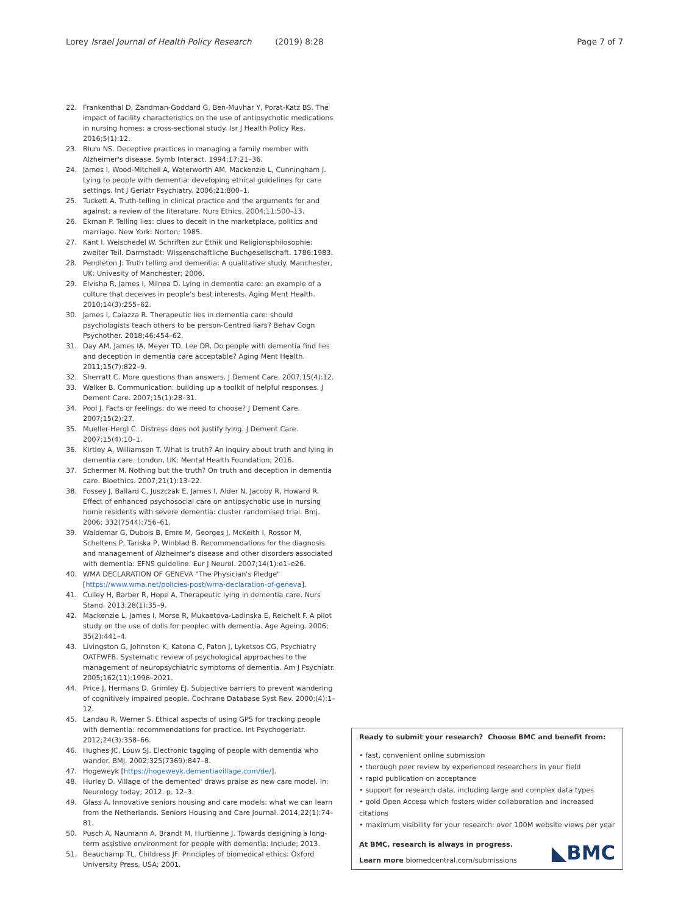Lorey Israel Journal of Health Policy Research (2019) 8:28
Page 7 of 7
22. Frankenthal D, Zandman-Goddard G, Ben-Muvhar Y, Porat-Katz BS. The impact of facility characteristics on the use of antipsychotic medications in nursing homes: a cross-sectional study. Isr J Health Policy Res. 2016;5(1):12.
23. Blum NS. Deceptive practices in managing a family member with Alzheimer's disease. Symb Interact. 1994;17:21–36.
24. James I, Wood-Mitchell A, Waterworth AM, Mackenzie L, Cunningham J. Lying to people with dementia: developing ethical guidelines for care settings. Int J Geriatr Psychiatry. 2006;21:800–1.
25. Tuckett A. Truth-telling in clinical practice and the arguments for and against: a review of the literature. Nurs Ethics. 2004;11:500–13.
26. Ekman P. Telling lies: clues to deceit in the marketplace, politics and marriage. New York: Norton; 1985.
27. Kant I, Weischedel W. Schriften zur Ethik und Religionsphilosophie: zweiter Teil. Darmstadt: Wissenschaftliche Buchgesellschaft. 1786:1983.
28. Pendleton J: Truth telling and dementia: A qualitative study. Manchester, UK: Univesity of Manchester; 2006.
29. Elvisha R, James I, Milnea D. Lying in dementia care: an example of a culture that deceives in people's best interests. Aging Ment Health. 2010;14(3):255–62.
30. James I, Caiazza R. Therapeutic lies in dementia care: should psychologists teach others to be person-Centred liars? Behav Cogn Psychother. 2018;46:454–62.
31. Day AM, James IA, Meyer TD, Lee DR. Do people with dementia find lies and deception in dementia care acceptable? Aging Ment Health. 2011;15(7):822–9.
32. Sherratt C. More questions than answers. J Dement Care. 2007;15(4):12.
33. Walker B. Communication: building up a toolkit of helpful responses. J Dement Care. 2007;15(1):28–31.
34. Pool J. Facts or feelings: do we need to choose? J Dement Care. 2007;15(2):27.
35. Mueller-Hergl C. Distress does not justify lying. J Dement Care. 2007;15(4):10–1.
36. Kirtley A, Williamson T. What is truth? An inquiry about truth and lying in dementia care. London, UK: Mental Health Foundation; 2016.
37. Schermer M. Nothing but the truth? On truth and deception in dementia care. Bioethics. 2007;21(1):13–22.
38. Fossey J, Ballard C, Juszczak E, James I, Alder N, Jacoby R, Howard R. Effect of enhanced psychosocial care on antipsychotic use in nursing home residents with severe dementia: cluster randomised trial. Bmj. 2006; 332(7544):756–61.
39. Waldemar G, Dubois B, Emre M, Georges J, McKeith I, Rossor M, Scheltens P, Tariska P, Winblad B. Recommendations for the diagnosis and management of Alzheimer's disease and other disorders associated with dementia: EFNS guideline. Eur J Neurol. 2007;14(1):e1–e26.
40. WMA DECLARATION OF GENEVA "The Physician's Pledge" [https://www.wma.net/policies-post/wma-declaration-of-geneva].
41. Culley H, Barber R, Hope A. Therapeutic lying in dementia care. Nurs Stand. 2013;28(1):35–9.
42. Mackenzie L, James I, Morse R, Mukaetova-Ladinska E, Reichelt F. A pilot study on the use of dolls for peoplec with dementia. Age Ageing. 2006; 35(2):441–4.
43. Livingston G, Johnston K, Katona C, Paton J, Lyketsos CG, Psychiatry OATFWFB. Systematic review of psychological approaches to the management of neuropsychiatric symptoms of dementia. Am J Psychiatr. 2005;162(11):1996–2021.
44. Price J, Hermans D, Grimley EJ. Subjective barriers to prevent wandering of cognitively impaired people. Cochrane Database Syst Rev. 2000;(4):1–12.
45. Landau R, Werner S. Ethical aspects of using GPS for tracking people with dementia: recommendations for practice. Int Psychogeriatr. 2012;24(3):358–66.
46. Hughes JC, Louw SJ. Electronic tagging of people with dementia who wander. BMJ. 2002;325(7369):847–8.
47. Hogeweyk [https://hogeweyk.dementiavillage.com/de/].
48. Hurley D. Village of the demented' draws praise as new care model. In: Neurology today; 2012. p. 12–3.
49. Glass A. Innovative seniors housing and care models: what we can learn from the Netherlands. Seniors Housing and Care Journal. 2014;22(1):74–81.
50. Pusch A, Naumann A, Brandt M, Hurtienne J. Towards designing a long-term assistive environment for people with dementia: Include; 2013.
51. Beauchamp TL, Childress JF: Principles of biomedical ethics: Oxford University Press, USA; 2001.
Ready to submit your research? Choose BMC and benefit from:
• fast, convenient online submission
• thorough peer review by experienced researchers in your field
• rapid publication on acceptance
• support for research data, including large and complex data types
• gold Open Access which fosters wider collaboration and increased citations
• maximum visibility for your research: over 100M website views per year
At BMC, research is always in progress.
Learn more biomedcentral.com/submissions
◣BMC